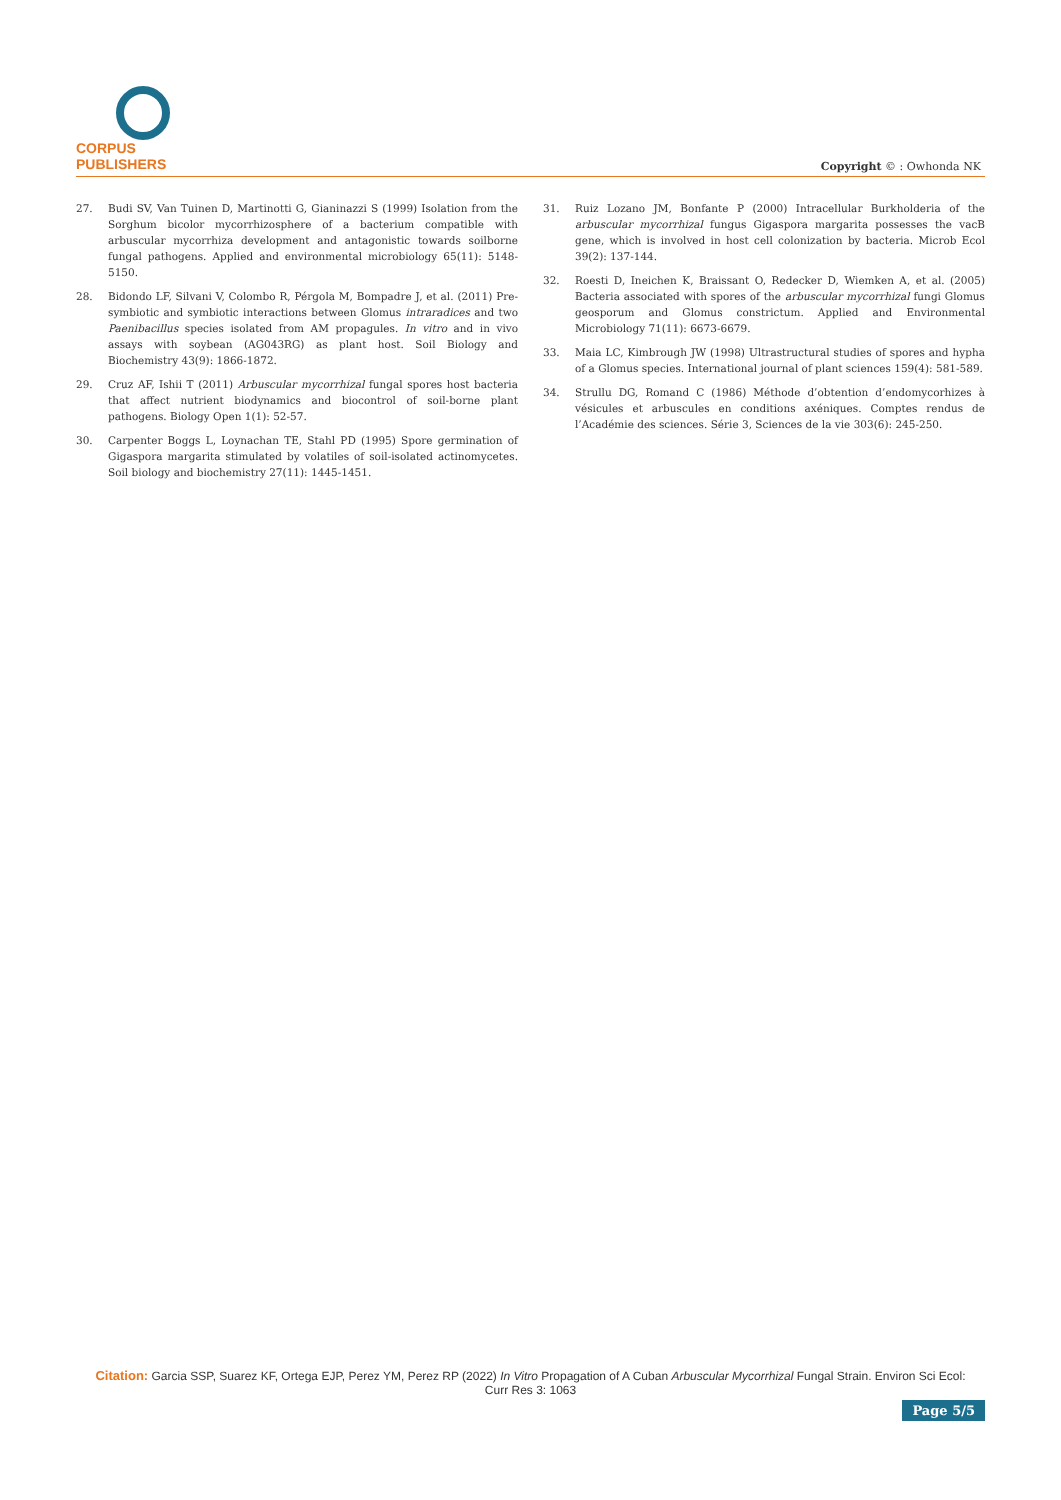CORPUS PUBLISHERS
Copyright © : Owhonda NK
27. Budi SV, Van Tuinen D, Martinotti G, Gianinazzi S (1999) Isolation from the Sorghum bicolor mycorrhizosphere of a bacterium compatible with arbuscular mycorrhiza development and antagonistic towards soilborne fungal pathogens. Applied and environmental microbiology 65(11): 5148-5150.
28. Bidondo LF, Silvani V, Colombo R, Pérgola M, Bompadre J, et al. (2011) Pre-symbiotic and symbiotic interactions between Glomus intraradices and two Paenibacillus species isolated from AM propagules. In vitro and in vivo assays with soybean (AG043RG) as plant host. Soil Biology and Biochemistry 43(9): 1866-1872.
29. Cruz AF, Ishii T (2011) Arbuscular mycorrhizal fungal spores host bacteria that affect nutrient biodynamics and biocontrol of soil-borne plant pathogens. Biology Open 1(1): 52-57.
30. Carpenter Boggs L, Loynachan TE, Stahl PD (1995) Spore germination of Gigaspora margarita stimulated by volatiles of soil-isolated actinomycetes. Soil biology and biochemistry 27(11): 1445-1451.
31. Ruiz Lozano JM, Bonfante P (2000) Intracellular Burkholderia of the arbuscular mycorrhizal fungus Gigaspora margarita possesses the vacB gene, which is involved in host cell colonization by bacteria. Microb Ecol 39(2): 137-144.
32. Roesti D, Ineichen K, Braissant O, Redecker D, Wiemken A, et al. (2005) Bacteria associated with spores of the arbuscular mycorrhizal fungi Glomus geosporum and Glomus constrictum. Applied and Environmental Microbiology 71(11): 6673-6679.
33. Maia LC, Kimbrough JW (1998) Ultrastructural studies of spores and hypha of a Glomus species. International journal of plant sciences 159(4): 581-589.
34. Strullu DG, Romand C (1986) Méthode d’obtention d’endomycorhizes à vésicules et arbuscules en conditions axéniques. Comptes rendus de l’Académie des sciences. Série 3, Sciences de la vie 303(6): 245-250.
Citation: Garcia SSP, Suarez KF, Ortega EJP, Perez YM, Perez RP (2022) In Vitro Propagation of A Cuban Arbuscular Mycorrhizal Fungal Strain. Environ Sci Ecol: Curr Res 3: 1063
Page 5/5